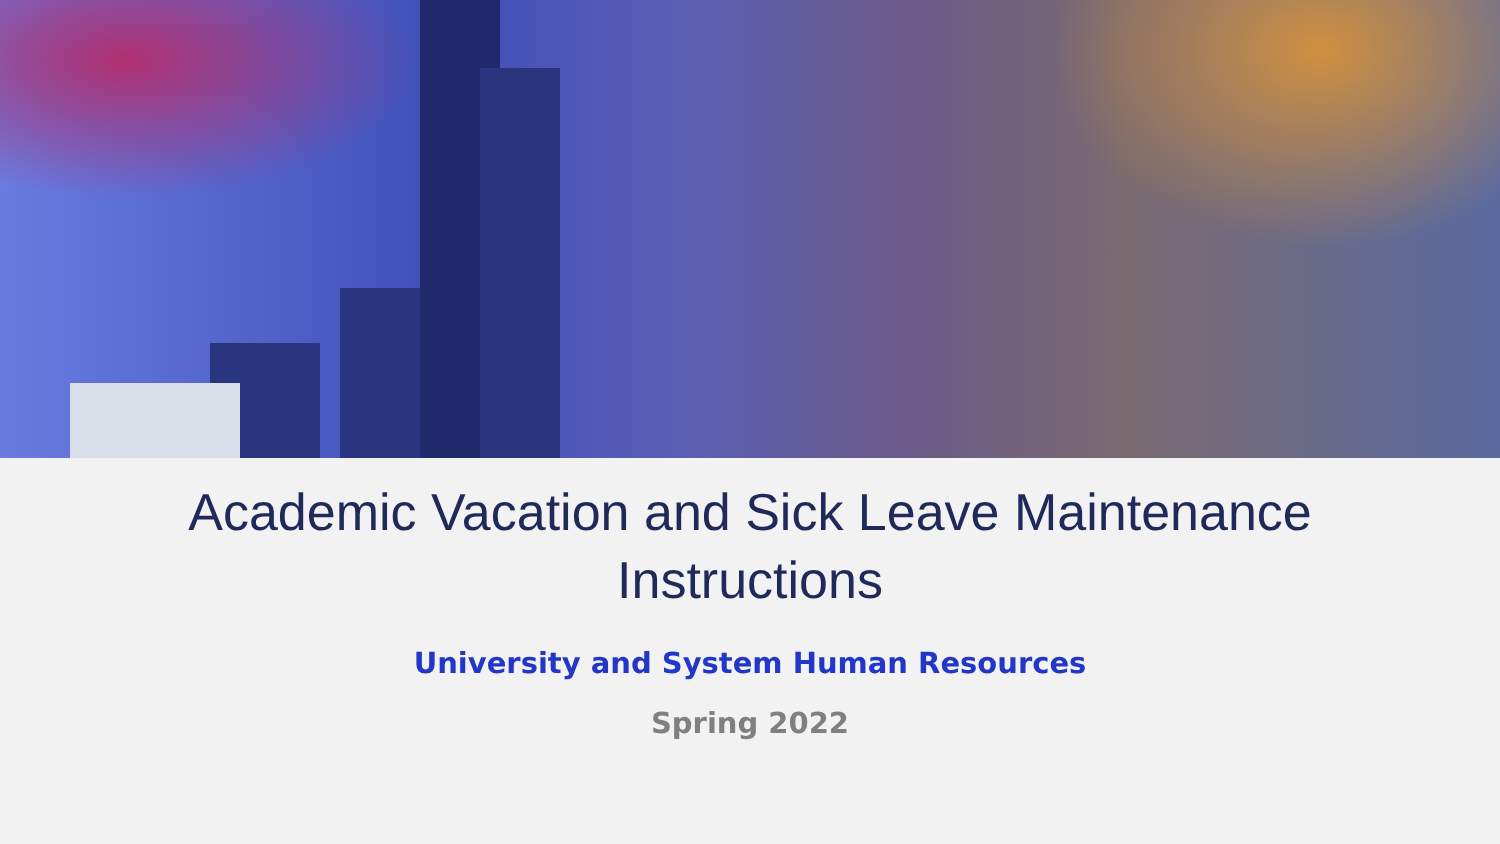Academic Vacation and Sick Leave Maintenance
Instructions
University and System Human Resources
Spring 2022